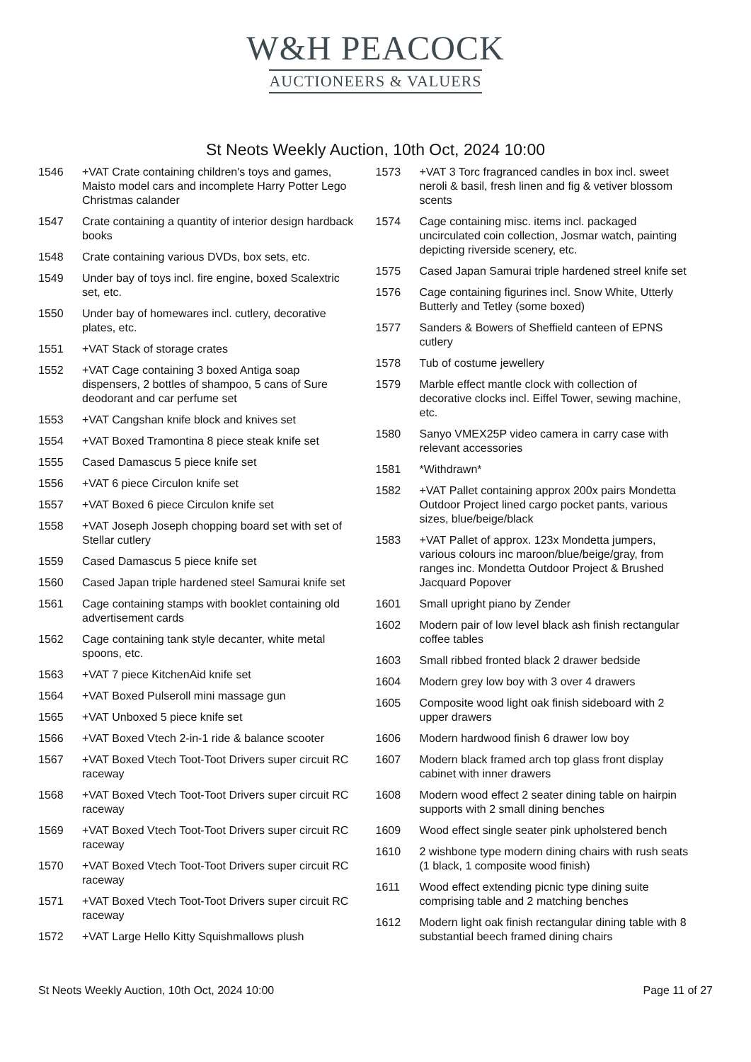W&H PEACOCK
AUCTIONEERS & VALUERS
St Neots Weekly Auction, 10th Oct, 2024 10:00
1546 +VAT Crate containing children's toys and games, Maisto model cars and incomplete Harry Potter Lego Christmas calander
1547 Crate containing a quantity of interior design hardback books
1548 Crate containing various DVDs, box sets, etc.
1549 Under bay of toys incl. fire engine, boxed Scalextric set, etc.
1550 Under bay of homewares incl. cutlery, decorative plates, etc.
1551 +VAT Stack of storage crates
1552 +VAT Cage containing 3 boxed Antiga soap dispensers, 2 bottles of shampoo, 5 cans of Sure deodorant and car perfume set
1553 +VAT Cangshan knife block and knives set
1554 +VAT Boxed Tramontina 8 piece steak knife set
1555 Cased Damascus 5 piece knife set
1556 +VAT 6 piece Circulon knife set
1557 +VAT Boxed 6 piece Circulon knife set
1558 +VAT Joseph Joseph chopping board set with set of Stellar cutlery
1559 Cased Damascus 5 piece knife set
1560 Cased Japan triple hardened steel Samurai knife set
1561 Cage containing stamps with booklet containing old advertisement cards
1562 Cage containing tank style decanter, white metal spoons, etc.
1563 +VAT 7 piece KitchenAid knife set
1564 +VAT Boxed Pulseroll mini massage gun
1565 +VAT Unboxed 5 piece knife set
1566 +VAT Boxed Vtech 2-in-1 ride & balance scooter
1567 +VAT Boxed Vtech Toot-Toot Drivers super circuit RC raceway
1568 +VAT Boxed Vtech Toot-Toot Drivers super circuit RC raceway
1569 +VAT Boxed Vtech Toot-Toot Drivers super circuit RC raceway
1570 +VAT Boxed Vtech Toot-Toot Drivers super circuit RC raceway
1571 +VAT Boxed Vtech Toot-Toot Drivers super circuit RC raceway
1572 +VAT Large Hello Kitty Squishmallows plush
1573 +VAT 3 Torc fragranced candles in box incl. sweet neroli & basil, fresh linen and fig & vetiver blossom scents
1574 Cage containing misc. items incl. packaged uncirculated coin collection, Josmar watch, painting depicting riverside scenery, etc.
1575 Cased Japan Samurai triple hardened streel knife set
1576 Cage containing figurines incl. Snow White, Utterly Butterly and Tetley (some boxed)
1577 Sanders & Bowers of Sheffield canteen of EPNS cutlery
1578 Tub of costume jewellery
1579 Marble effect mantle clock with collection of decorative clocks incl. Eiffel Tower, sewing machine, etc.
1580 Sanyo VMEX25P video camera in carry case with relevant accessories
1581 *Withdrawn*
1582 +VAT Pallet containing approx 200x pairs Mondetta Outdoor Project lined cargo pocket pants, various sizes, blue/beige/black
1583 +VAT Pallet of approx. 123x Mondetta jumpers, various colours inc maroon/blue/beige/gray, from ranges inc. Mondetta Outdoor Project & Brushed Jacquard Popover
1601 Small upright piano by Zender
1602 Modern pair of low level black ash finish rectangular coffee tables
1603 Small ribbed fronted black 2 drawer bedside
1604 Modern grey low boy with 3 over 4 drawers
1605 Composite wood light oak finish sideboard with 2 upper drawers
1606 Modern hardwood finish 6 drawer low boy
1607 Modern black framed arch top glass front display cabinet with inner drawers
1608 Modern wood effect 2 seater dining table on hairpin supports with 2 small dining benches
1609 Wood effect single seater pink upholstered bench
1610 2 wishbone type modern dining chairs with rush seats (1 black, 1 composite wood finish)
1611 Wood effect extending picnic type dining suite comprising table and 2 matching benches
1612 Modern light oak finish rectangular dining table with 8 substantial beech framed dining chairs
St Neots Weekly Auction, 10th Oct, 2024 10:00 Page 11 of 27